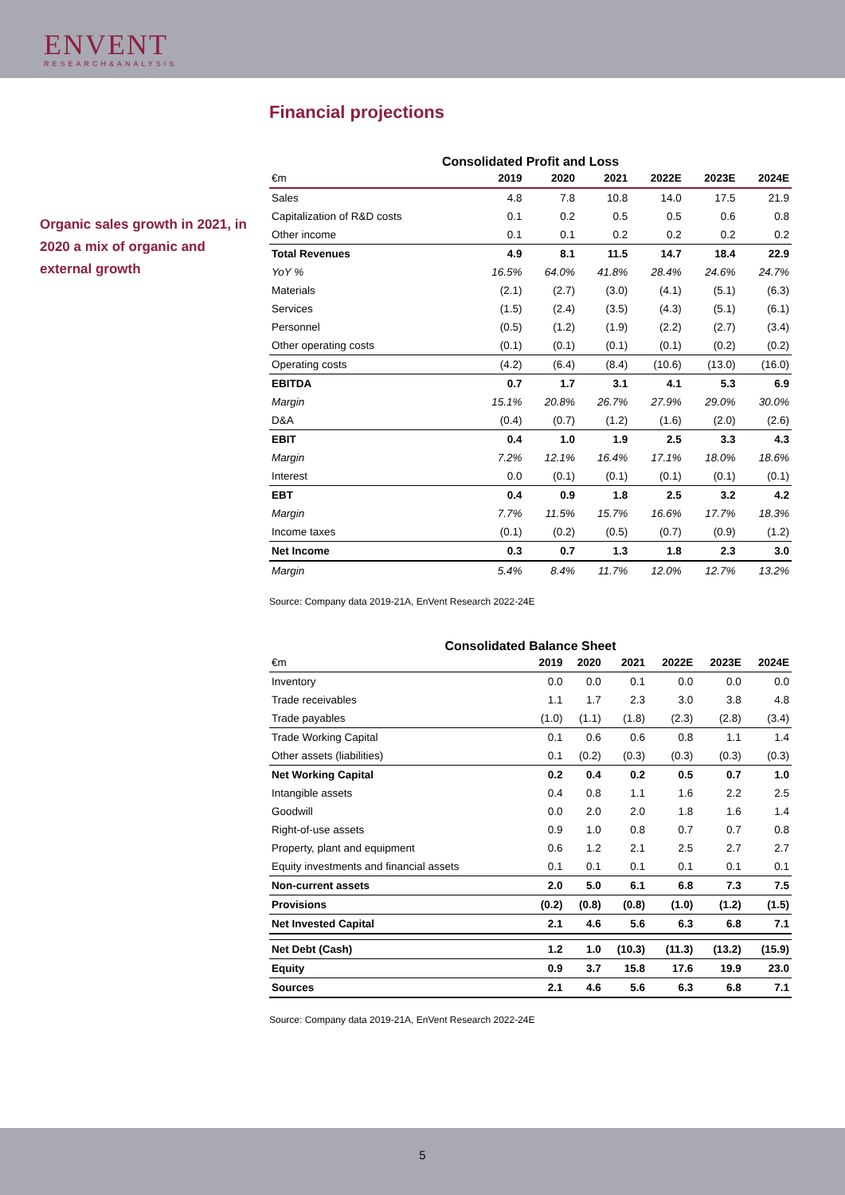ENVENT
RESEARCH&ANALYSIS
Financial projections
Organic sales growth in 2021, in 2020 a mix of organic and external growth
Consolidated Profit and Loss
| €m | 2019 | 2020 | 2021 | 2022E | 2023E | 2024E |
| --- | --- | --- | --- | --- | --- | --- |
| Sales | 4.8 | 7.8 | 10.8 | 14.0 | 17.5 | 21.9 |
| Capitalization of R&D costs | 0.1 | 0.2 | 0.5 | 0.5 | 0.6 | 0.8 |
| Other income | 0.1 | 0.1 | 0.2 | 0.2 | 0.2 | 0.2 |
| Total Revenues | 4.9 | 8.1 | 11.5 | 14.7 | 18.4 | 22.9 |
| YoY % | 16.5% | 64.0% | 41.8% | 28.4% | 24.6% | 24.7% |
| Materials | (2.1) | (2.7) | (3.0) | (4.1) | (5.1) | (6.3) |
| Services | (1.5) | (2.4) | (3.5) | (4.3) | (5.1) | (6.1) |
| Personnel | (0.5) | (1.2) | (1.9) | (2.2) | (2.7) | (3.4) |
| Other operating costs | (0.1) | (0.1) | (0.1) | (0.1) | (0.2) | (0.2) |
| Operating costs | (4.2) | (6.4) | (8.4) | (10.6) | (13.0) | (16.0) |
| EBITDA | 0.7 | 1.7 | 3.1 | 4.1 | 5.3 | 6.9 |
| Margin | 15.1% | 20.8% | 26.7% | 27.9% | 29.0% | 30.0% |
| D&A | (0.4) | (0.7) | (1.2) | (1.6) | (2.0) | (2.6) |
| EBIT | 0.4 | 1.0 | 1.9 | 2.5 | 3.3 | 4.3 |
| Margin | 7.2% | 12.1% | 16.4% | 17.1% | 18.0% | 18.6% |
| Interest | 0.0 | (0.1) | (0.1) | (0.1) | (0.1) | (0.1) |
| EBT | 0.4 | 0.9 | 1.8 | 2.5 | 3.2 | 4.2 |
| Margin | 7.7% | 11.5% | 15.7% | 16.6% | 17.7% | 18.3% |
| Income taxes | (0.1) | (0.2) | (0.5) | (0.7) | (0.9) | (1.2) |
| Net Income | 0.3 | 0.7 | 1.3 | 1.8 | 2.3 | 3.0 |
| Margin | 5.4% | 8.4% | 11.7% | 12.0% | 12.7% | 13.2% |
Source: Company data 2019-21A, EnVent Research 2022-24E
Consolidated Balance Sheet
| €m | 2019 | 2020 | 2021 | 2022E | 2023E | 2024E |
| --- | --- | --- | --- | --- | --- | --- |
| Inventory | 0.0 | 0.0 | 0.1 | 0.0 | 0.0 | 0.0 |
| Trade receivables | 1.1 | 1.7 | 2.3 | 3.0 | 3.8 | 4.8 |
| Trade payables | (1.0) | (1.1) | (1.8) | (2.3) | (2.8) | (3.4) |
| Trade Working Capital | 0.1 | 0.6 | 0.6 | 0.8 | 1.1 | 1.4 |
| Other assets (liabilities) | 0.1 | (0.2) | (0.3) | (0.3) | (0.3) | (0.3) |
| Net Working Capital | 0.2 | 0.4 | 0.2 | 0.5 | 0.7 | 1.0 |
| Intangible assets | 0.4 | 0.8 | 1.1 | 1.6 | 2.2 | 2.5 |
| Goodwill | 0.0 | 2.0 | 2.0 | 1.8 | 1.6 | 1.4 |
| Right-of-use assets | 0.9 | 1.0 | 0.8 | 0.7 | 0.7 | 0.8 |
| Property, plant and equipment | 0.6 | 1.2 | 2.1 | 2.5 | 2.7 | 2.7 |
| Equity investments and financial assets | 0.1 | 0.1 | 0.1 | 0.1 | 0.1 | 0.1 |
| Non-current assets | 2.0 | 5.0 | 6.1 | 6.8 | 7.3 | 7.5 |
| Provisions | (0.2) | (0.8) | (0.8) | (1.0) | (1.2) | (1.5) |
| Net Invested Capital | 2.1 | 4.6 | 5.6 | 6.3 | 6.8 | 7.1 |
| Net Debt (Cash) | 1.2 | 1.0 | (10.3) | (11.3) | (13.2) | (15.9) |
| Equity | 0.9 | 3.7 | 15.8 | 17.6 | 19.9 | 23.0 |
| Sources | 2.1 | 4.6 | 5.6 | 6.3 | 6.8 | 7.1 |
Source: Company data 2019-21A, EnVent Research 2022-24E
5